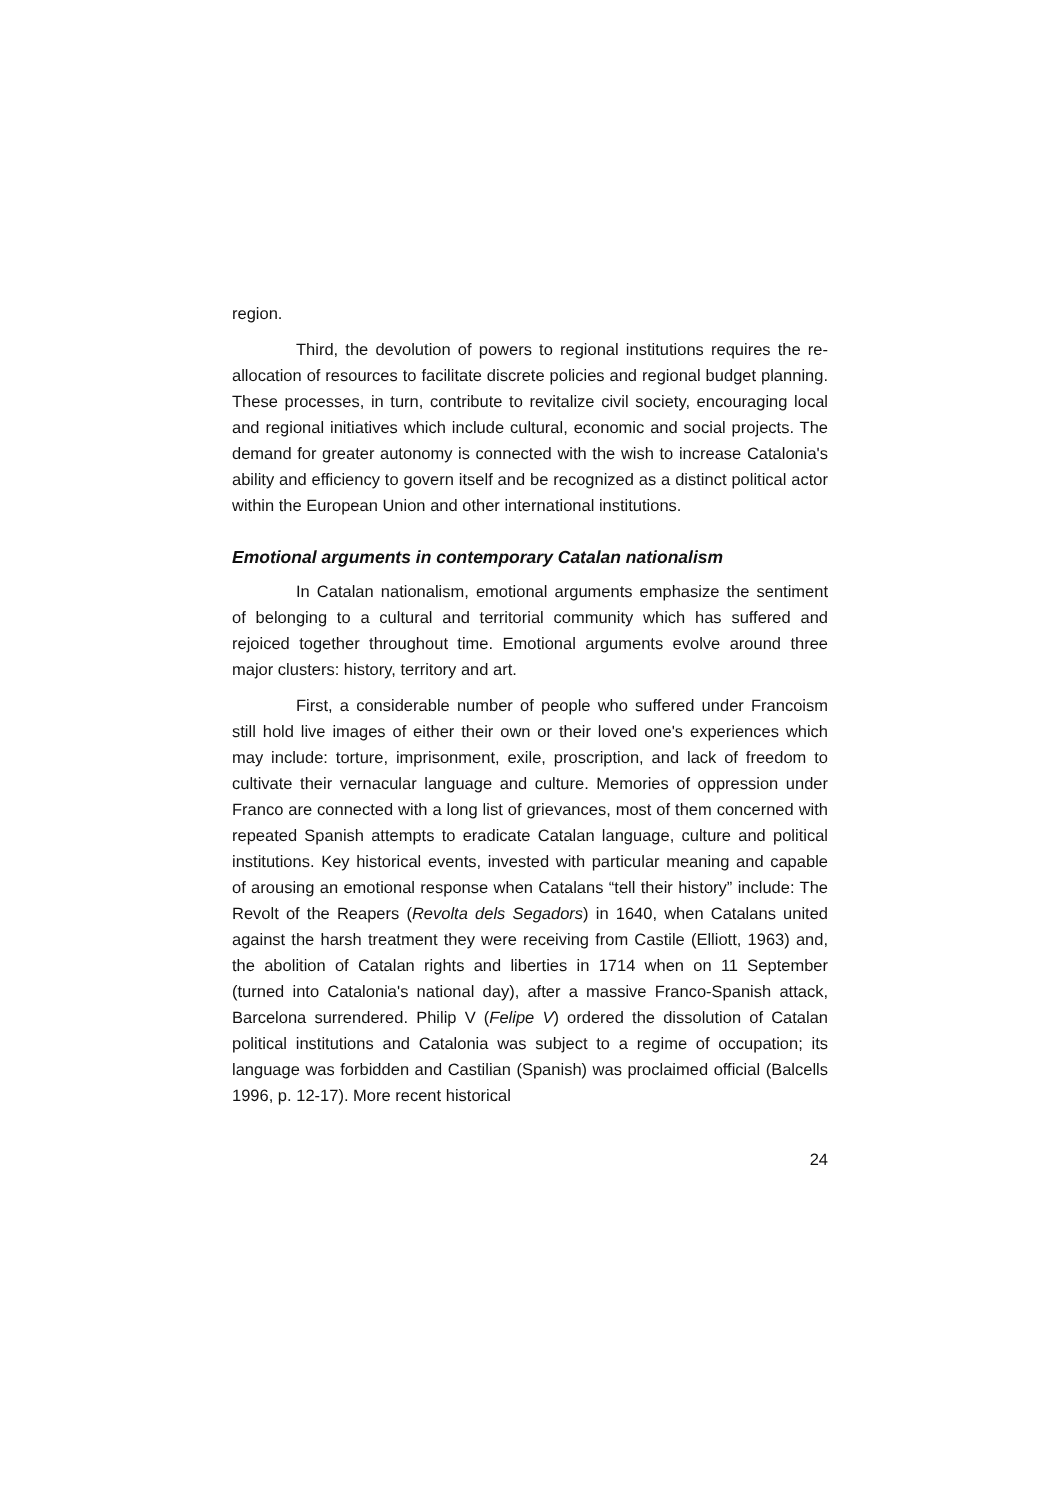region.
Third, the devolution of powers to regional institutions requires the re-allocation of resources to facilitate discrete policies and regional budget planning. These processes, in turn, contribute to revitalize civil society, encouraging local and regional initiatives which include cultural, economic and social projects. The demand for greater autonomy is connected with the wish to increase Catalonia's ability and efficiency to govern itself and be recognized as a distinct political actor within the European Union and other international institutions.
Emotional arguments in contemporary Catalan nationalism
In Catalan nationalism, emotional arguments emphasize the sentiment of belonging to a cultural and territorial community which has suffered and rejoiced together throughout time. Emotional arguments evolve around three major clusters: history, territory and art.
First, a considerable number of people who suffered under Francoism still hold live images of either their own or their loved one's experiences which may include: torture, imprisonment, exile, proscription, and lack of freedom to cultivate their vernacular language and culture. Memories of oppression under Franco are connected with a long list of grievances, most of them concerned with repeated Spanish attempts to eradicate Catalan language, culture and political institutions. Key historical events, invested with particular meaning and capable of arousing an emotional response when Catalans “tell their history” include: The Revolt of the Reapers (Revolta dels Segadors) in 1640, when Catalans united against the harsh treatment they were receiving from Castile (Elliott, 1963) and, the abolition of Catalan rights and liberties in 1714 when on 11 September (turned into Catalonia's national day), after a massive Franco-Spanish attack, Barcelona surrendered. Philip V (Felipe V) ordered the dissolution of Catalan political institutions and Catalonia was subject to a regime of occupation; its language was forbidden and Castilian (Spanish) was proclaimed official (Balcells 1996, p. 12-17). More recent historical
24